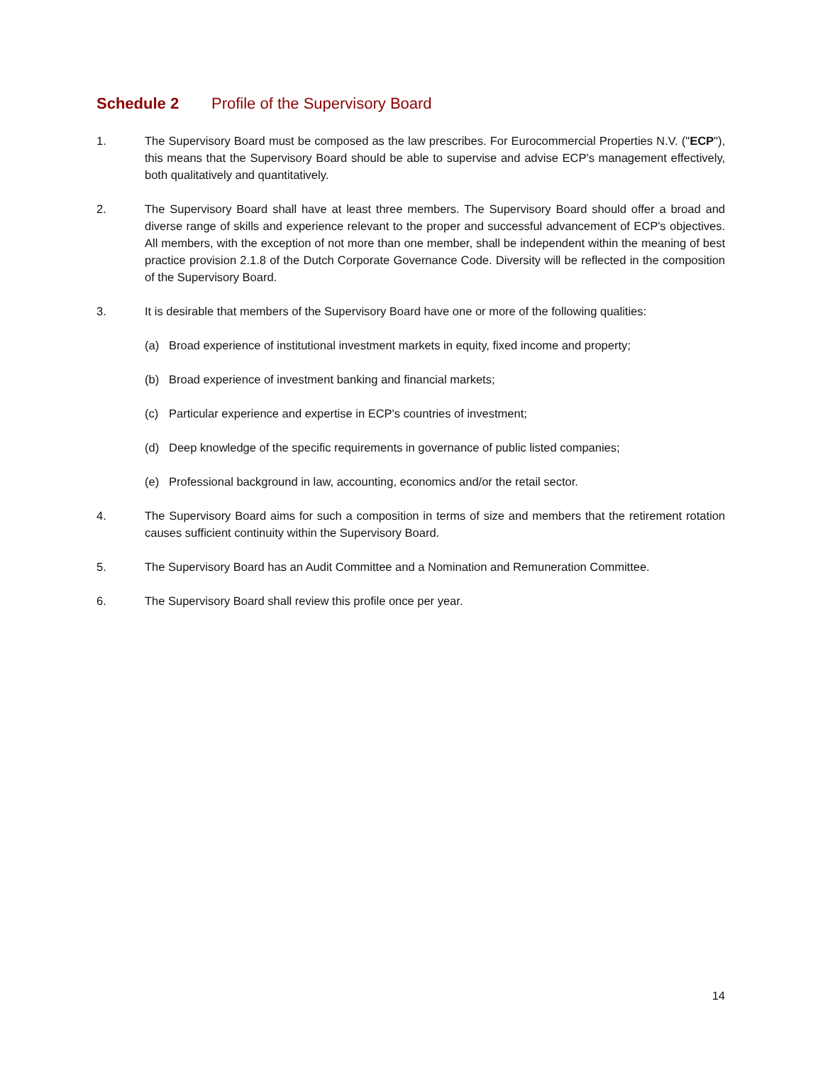Schedule 2 Profile of the Supervisory Board
1. The Supervisory Board must be composed as the law prescribes. For Eurocommercial Properties N.V. ("ECP"), this means that the Supervisory Board should be able to supervise and advise ECP's management effectively, both qualitatively and quantitatively.
2. The Supervisory Board shall have at least three members. The Supervisory Board should offer a broad and diverse range of skills and experience relevant to the proper and successful advancement of ECP's objectives. All members, with the exception of not more than one member, shall be independent within the meaning of best practice provision 2.1.8 of the Dutch Corporate Governance Code. Diversity will be reflected in the composition of the Supervisory Board.
3. It is desirable that members of the Supervisory Board have one or more of the following qualities:
(a) Broad experience of institutional investment markets in equity, fixed income and property;
(b) Broad experience of investment banking and financial markets;
(c) Particular experience and expertise in ECP's countries of investment;
(d) Deep knowledge of the specific requirements in governance of public listed companies;
(e) Professional background in law, accounting, economics and/or the retail sector.
4. The Supervisory Board aims for such a composition in terms of size and members that the retirement rotation causes sufficient continuity within the Supervisory Board.
5. The Supervisory Board has an Audit Committee and a Nomination and Remuneration Committee.
6. The Supervisory Board shall review this profile once per year.
14